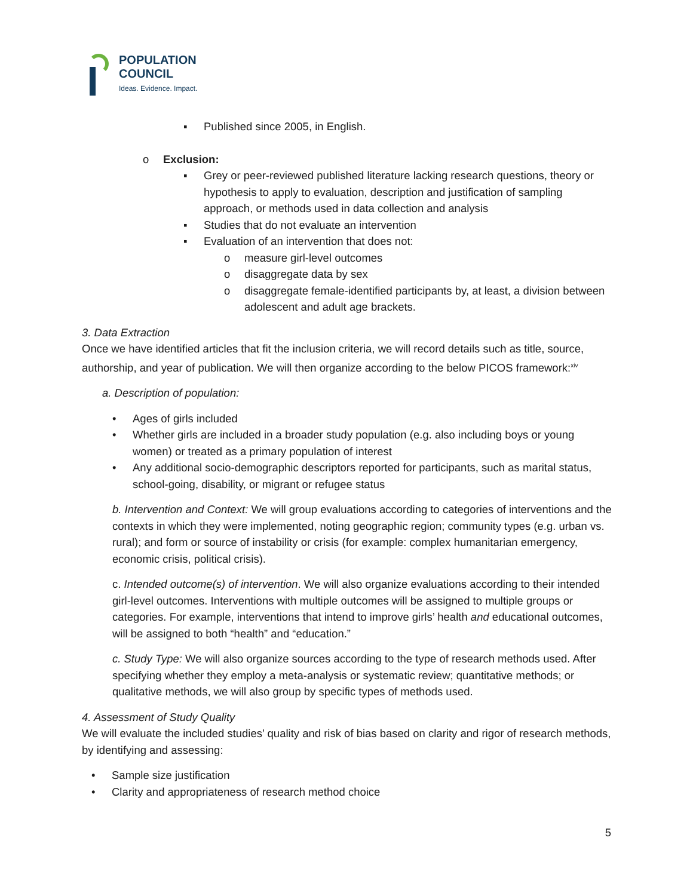POPULATION
COUNCIL
Ideas. Evidence. Impact.
▪ Published since 2005, in English.
o Exclusion:
▪ Grey or peer-reviewed published literature lacking research questions, theory or hypothesis to apply to evaluation, description and justification of sampling approach, or methods used in data collection and analysis
▪ Studies that do not evaluate an intervention
▪ Evaluation of an intervention that does not:
o measure girl-level outcomes
o disaggregate data by sex
o disaggregate female-identified participants by, at least, a division between adolescent and adult age brackets.
3. Data Extraction
Once we have identified articles that fit the inclusion criteria, we will record details such as title, source, authorship, and year of publication. We will then organize according to the below PICOS framework:<sup>xiv</sup>
a. Description of population:
• Ages of girls included
• Whether girls are included in a broader study population (e.g. also including boys or young women) or treated as a primary population of interest
• Any additional socio-demographic descriptors reported for participants, such as marital status, school-going, disability, or migrant or refugee status
b. Intervention and Context: We will group evaluations according to categories of interventions and the contexts in which they were implemented, noting geographic region; community types (e.g. urban vs. rural); and form or source of instability or crisis (for example: complex humanitarian emergency, economic crisis, political crisis).
c. Intended outcome(s) of intervention. We will also organize evaluations according to their intended girl-level outcomes. Interventions with multiple outcomes will be assigned to multiple groups or categories. For example, interventions that intend to improve girls’ health and educational outcomes, will be assigned to both “health” and “education.”
c. Study Type: We will also organize sources according to the type of research methods used. After specifying whether they employ a meta-analysis or systematic review; quantitative methods; or qualitative methods, we will also group by specific types of methods used.
4. Assessment of Study Quality
We will evaluate the included studies’ quality and risk of bias based on clarity and rigor of research methods, by identifying and assessing:
• Sample size justification
• Clarity and appropriateness of research method choice
5